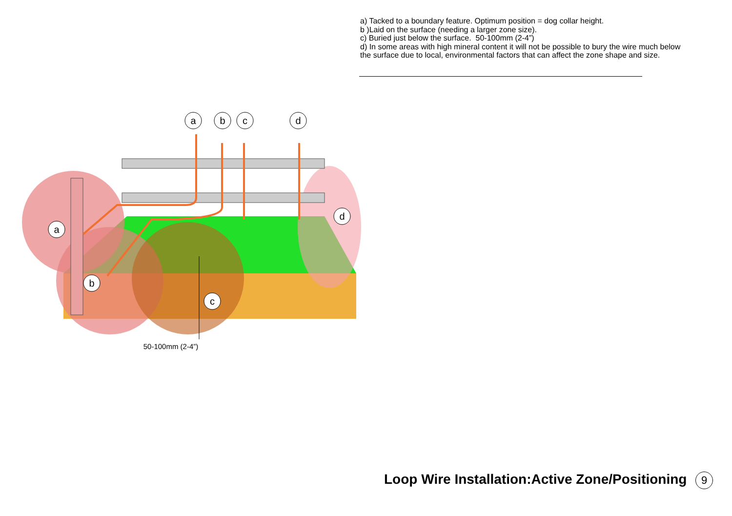a) Tacked to a boundary feature. Optimum position = dog collar height.
b )Laid on the surface (needing a larger zone size).
c) Buried just below the surface. 50-100mm (2-4”)
d) In some areas with high mineral content it will not be possible to bury the wire much below the surface due to local, environmental factors that can affect the zone shape and size.
a
b
c
d
a
b
c
d
50-100mm (2-4”)
Loop Wire Installation:Active Zone/Positioning 9